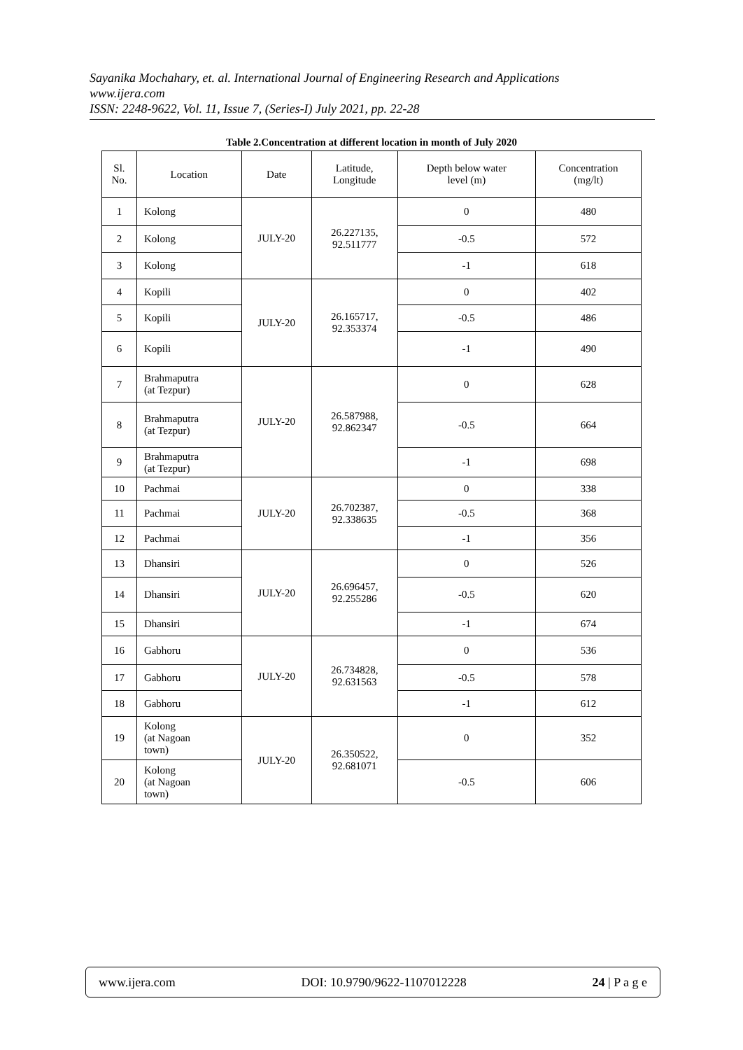Sayanika Mochahary, et. al. International Journal of Engineering Research and Applications
www.ijera.com
ISSN: 2248-9622, Vol. 11, Issue 7, (Series-I) July 2021, pp. 22-28
Table 2.Concentration at different location in month of July 2020
| Sl. No. | Location | Date | Latitude, Longitude | Depth below water level (m) | Concentration (mg/lt) |
| --- | --- | --- | --- | --- | --- |
| 1 | Kolong | JULY-20 | 26.227135, 92.511777 | 0 | 480 |
| 2 | Kolong | | | -0.5 | 572 |
| 3 | Kolong | | | -1 | 618 |
| 4 | Kopili | JULY-20 | 26.165717, 92.353374 | 0 | 402 |
| 5 | Kopili | | | -0.5 | 486 |
| 6 | Kopili | | | -1 | 490 |
| 7 | Brahmaputra (at Tezpur) | JULY-20 | 26.587988, 92.862347 | 0 | 628 |
| 8 | Brahmaputra (at Tezpur) | | | -0.5 | 664 |
| 9 | Brahmaputra (at Tezpur) | | | -1 | 698 |
| 10 | Pachmai | JULY-20 | 26.702387, 92.338635 | 0 | 338 |
| 11 | Pachmai | | | -0.5 | 368 |
| 12 | Pachmai | | | -1 | 356 |
| 13 | Dhansiri | JULY-20 | 26.696457, 92.255286 | 0 | 526 |
| 14 | Dhansiri | | | -0.5 | 620 |
| 15 | Dhansiri | | | -1 | 674 |
| 16 | Gabhoru | JULY-20 | 26.734828, 92.631563 | 0 | 536 |
| 17 | Gabhoru | | | -0.5 | 578 |
| 18 | Gabhoru | | | -1 | 612 |
| 19 | Kolong (at Nagoan town) | JULY-20 | 26.350522, 92.681071 | 0 | 352 |
| 20 | Kolong (at Nagoan town) | | | -0.5 | 606 |
www.ijera.com DOI: 10.9790/9622-1107012228 24 | P a g e